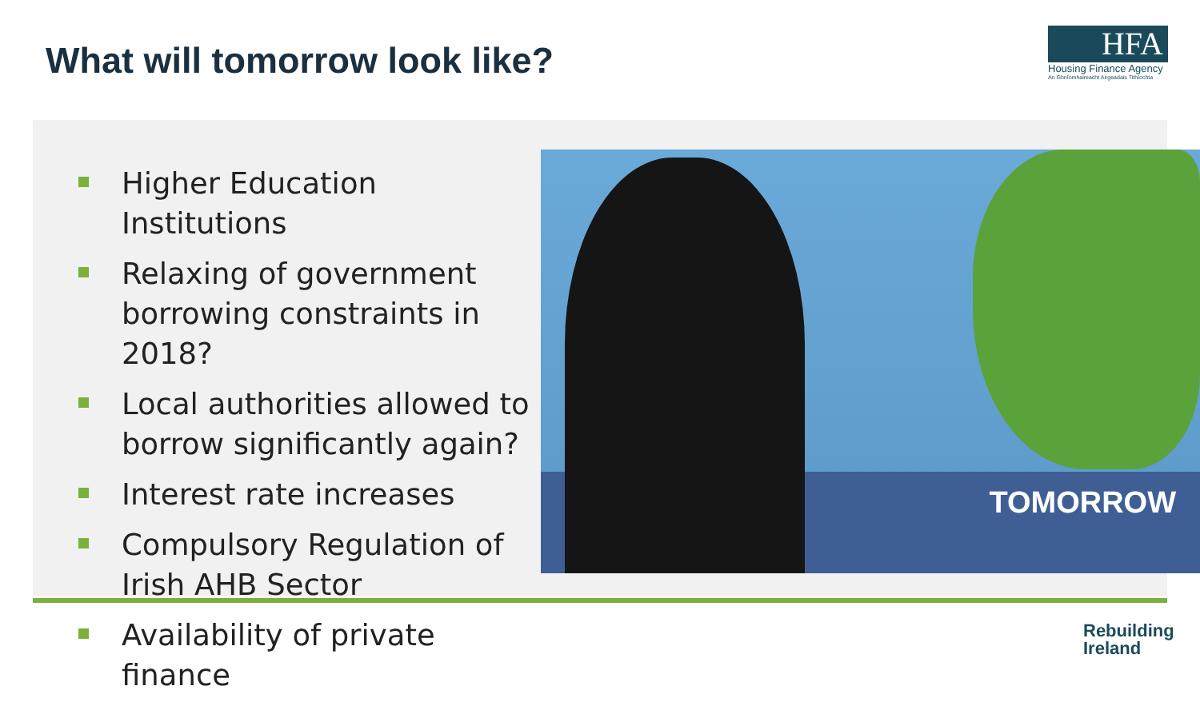What will tomorrow look like?
HFA
Housing Finance Agency
An Ghníomhaireacht Airgeadais Tithíochta
Higher Education Institutions
Relaxing of government borrowing constraints in 2018?
Local authorities allowed to borrow significantly again?
Interest rate increases
Compulsory Regulation of Irish AHB Sector
Availability of private finance
TOMORROW
Rebuilding
Ireland